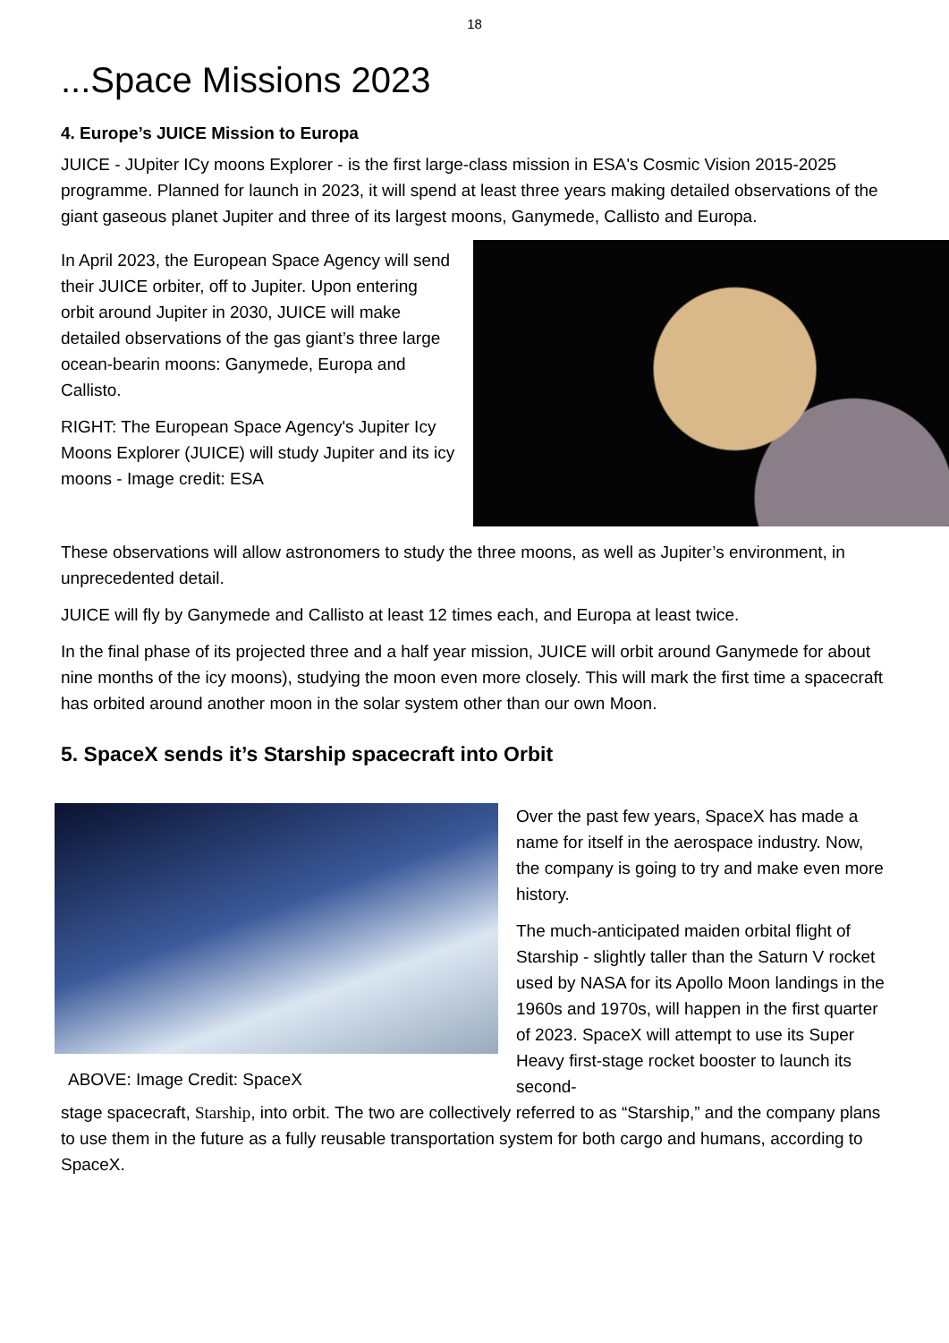18
...Space Missions 2023
4. Europe’s JUICE Mission to Europa
JUICE - JUpiter ICy moons Explorer - is the first large-class mission in ESA's Cosmic Vision 2015-2025 programme. Planned for launch in 2023, it will spend at least three years making detailed observations of the giant gaseous planet Jupiter and three of its largest moons, Ganymede, Callisto and Europa.
In April 2023, the European Space Agency will send their JUICE orbiter, off to Jupiter. Upon entering orbit around Jupiter in 2030, JUICE will make detailed observations of the gas giant’s three large ocean-bearin moons: Ganymede, Europa and Callisto.
RIGHT: The European Space Agency's Jupiter Icy Moons Explorer (JUICE) will study Jupiter and its icy moons - Image credit: ESA
These observations will allow astronomers to study the three moons, as well as Jupiter’s environment, in unprecedented detail.
JUICE will fly by Ganymede and Callisto at least 12 times each, and Europa at least twice.
In the final phase of its projected three and a half year mission, JUICE will orbit around Ganymede for about nine months of the icy moons), studying the moon even more closely. This will mark the first time a spacecraft has orbited around another moon in the solar system other than our own Moon.
5. SpaceX sends it’s Starship spacecraft into Orbit
ABOVE: Image Credit: SpaceX
Over the past few years, SpaceX has made a name for itself in the aerospace industry. Now, the company is going to try and make even more history.
The much-anticipated maiden orbital flight of Starship - slightly taller than the Saturn V rocket used by NASA for its Apollo Moon landings in the 1960s and 1970s, will happen in the first quarter of 2023. SpaceX will attempt to use its Super Heavy first-stage rocket booster to launch its second-
stage spacecraft, Starship, into orbit. The two are collectively referred to as “Starship,” and the company plans to use them in the future as a fully reusable transportation system for both cargo and humans, according to SpaceX.